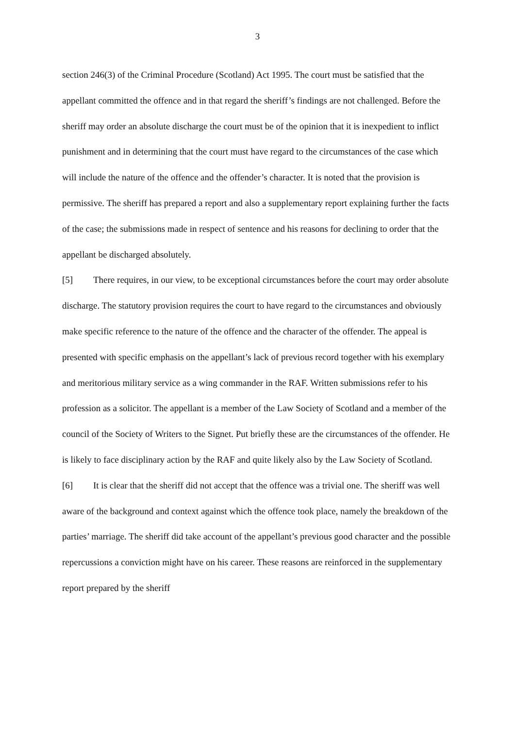3
section 246(3) of the Criminal Procedure (Scotland) Act 1995. The court must be satisfied that the appellant committed the offence and in that regard the sheriff’s findings are not challenged. Before the sheriff may order an absolute discharge the court must be of the opinion that it is inexpedient to inflict punishment and in determining that the court must have regard to the circumstances of the case which will include the nature of the offence and the offender’s character. It is noted that the provision is permissive. The sheriff has prepared a report and also a supplementary report explaining further the facts of the case; the submissions made in respect of sentence and his reasons for declining to order that the appellant be discharged absolutely.
[5] There requires, in our view, to be exceptional circumstances before the court may order absolute discharge. The statutory provision requires the court to have regard to the circumstances and obviously make specific reference to the nature of the offence and the character of the offender. The appeal is presented with specific emphasis on the appellant’s lack of previous record together with his exemplary and meritorious military service as a wing commander in the RAF. Written submissions refer to his profession as a solicitor. The appellant is a member of the Law Society of Scotland and a member of the council of the Society of Writers to the Signet. Put briefly these are the circumstances of the offender. He is likely to face disciplinary action by the RAF and quite likely also by the Law Society of Scotland.
[6] It is clear that the sheriff did not accept that the offence was a trivial one. The sheriff was well aware of the background and context against which the offence took place, namely the breakdown of the parties’ marriage. The sheriff did take account of the appellant’s previous good character and the possible repercussions a conviction might have on his career. These reasons are reinforced in the supplementary report prepared by the sheriff